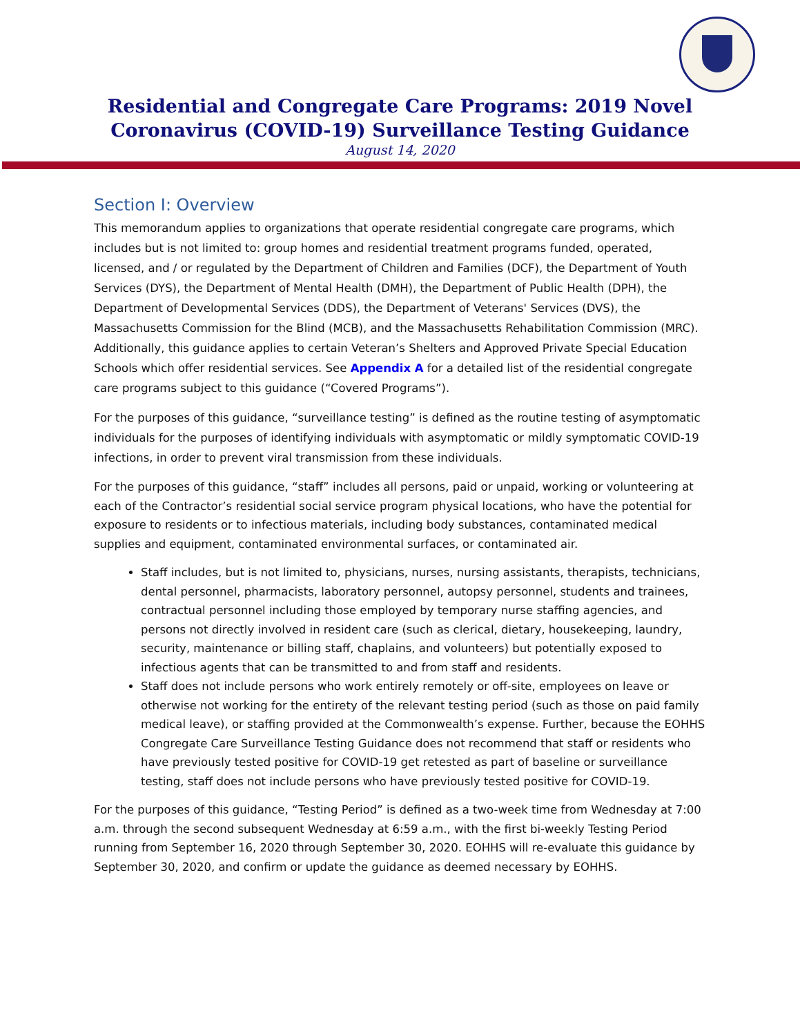Residential and Congregate Care Programs: 2019 Novel
Coronavirus (COVID-19) Surveillance Testing Guidance
August 14, 2020
Section I: Overview
This memorandum applies to organizations that operate residential congregate care programs, which includes but is not limited to: group homes and residential treatment programs funded, operated, licensed, and / or regulated by the Department of Children and Families (DCF), the Department of Youth Services (DYS), the Department of Mental Health (DMH), the Department of Public Health (DPH), the Department of Developmental Services (DDS), the Department of Veterans' Services (DVS), the Massachusetts Commission for the Blind (MCB), and the Massachusetts Rehabilitation Commission (MRC). Additionally, this guidance applies to certain Veteran’s Shelters and Approved Private Special Education Schools which offer residential services. See Appendix A for a detailed list of the residential congregate care programs subject to this guidance (“Covered Programs”).
For the purposes of this guidance, “surveillance testing” is defined as the routine testing of asymptomatic individuals for the purposes of identifying individuals with asymptomatic or mildly symptomatic COVID-19 infections, in order to prevent viral transmission from these individuals.
For the purposes of this guidance, “staff” includes all persons, paid or unpaid, working or volunteering at each of the Contractor’s residential social service program physical locations, who have the potential for exposure to residents or to infectious materials, including body substances, contaminated medical supplies and equipment, contaminated environmental surfaces, or contaminated air.
Staff includes, but is not limited to, physicians, nurses, nursing assistants, therapists, technicians, dental personnel, pharmacists, laboratory personnel, autopsy personnel, students and trainees, contractual personnel including those employed by temporary nurse staffing agencies, and persons not directly involved in resident care (such as clerical, dietary, housekeeping, laundry, security, maintenance or billing staff, chaplains, and volunteers) but potentially exposed to infectious agents that can be transmitted to and from staff and residents.
Staff does not include persons who work entirely remotely or off-site, employees on leave or otherwise not working for the entirety of the relevant testing period (such as those on paid family medical leave), or staffing provided at the Commonwealth’s expense. Further, because the EOHHS Congregate Care Surveillance Testing Guidance does not recommend that staff or residents who have previously tested positive for COVID-19 get retested as part of baseline or surveillance testing, staff does not include persons who have previously tested positive for COVID-19.
For the purposes of this guidance, “Testing Period” is defined as a two-week time from Wednesday at 7:00 a.m. through the second subsequent Wednesday at 6:59 a.m., with the first bi-weekly Testing Period running from September 16, 2020 through September 30, 2020. EOHHS will re-evaluate this guidance by September 30, 2020, and confirm or update the guidance as deemed necessary by EOHHS.